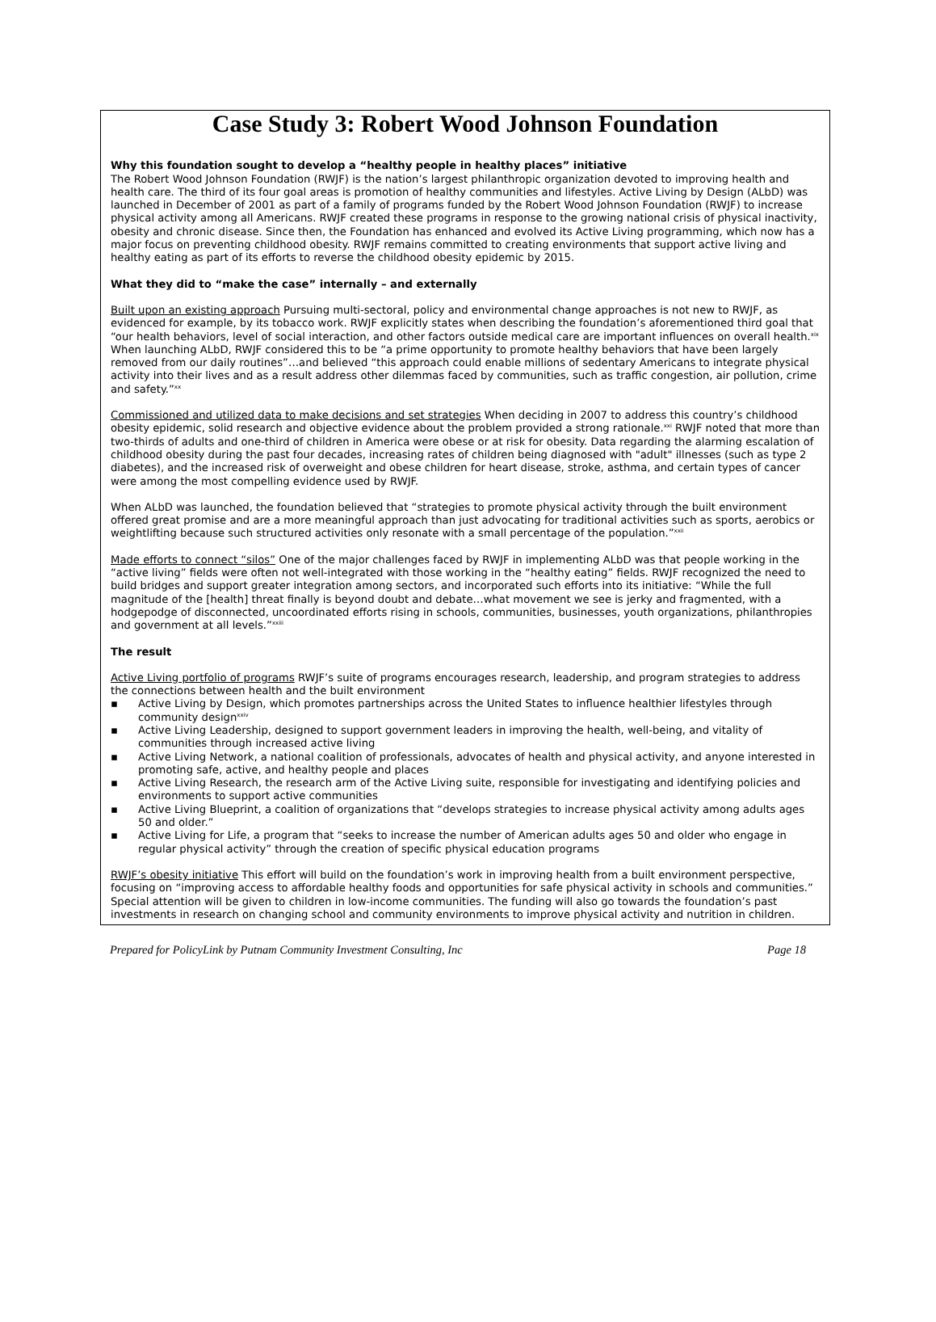Case Study 3: Robert Wood Johnson Foundation
Why this foundation sought to develop a “healthy people in healthy places” initiative
The Robert Wood Johnson Foundation (RWJF) is the nation’s largest philanthropic organization devoted to improving health and health care. The third of its four goal areas is promotion of healthy communities and lifestyles. Active Living by Design (ALbD) was launched in December of 2001 as part of a family of programs funded by the Robert Wood Johnson Foundation (RWJF) to increase physical activity among all Americans. RWJF created these programs in response to the growing national crisis of physical inactivity, obesity and chronic disease. Since then, the Foundation has enhanced and evolved its Active Living programming, which now has a major focus on preventing childhood obesity. RWJF remains committed to creating environments that support active living and healthy eating as part of its efforts to reverse the childhood obesity epidemic by 2015.
What they did to “make the case” internally – and externally
Built upon an existing approach Pursuing multi-sectoral, policy and environmental change approaches is not new to RWJF, as evidenced for example, by its tobacco work. RWJF explicitly states when describing the foundation’s aforementioned third goal that “our health behaviors, level of social interaction, and other factors outside medical care are important influences on overall health.<sup>xix</sup> When launching ALbD, RWJF considered this to be “a prime opportunity to promote healthy behaviors that have been largely removed from our daily routines”…and believed “this approach could enable millions of sedentary Americans to integrate physical activity into their lives and as a result address other dilemmas faced by communities, such as traffic congestion, air pollution, crime and safety.”<sup>xx</sup>
Commissioned and utilized data to make decisions and set strategies When deciding in 2007 to address this country’s childhood obesity epidemic, solid research and objective evidence about the problem provided a strong rationale.<sup>xxi</sup> RWJF noted that more than two-thirds of adults and one-third of children in America were obese or at risk for obesity. Data regarding the alarming escalation of childhood obesity during the past four decades, increasing rates of children being diagnosed with "adult" illnesses (such as type 2 diabetes), and the increased risk of overweight and obese children for heart disease, stroke, asthma, and certain types of cancer were among the most compelling evidence used by RWJF.
When ALbD was launched, the foundation believed that “strategies to promote physical activity through the built environment offered great promise and are a more meaningful approach than just advocating for traditional activities such as sports, aerobics or weightlifting because such structured activities only resonate with a small percentage of the population.”<sup>xxii</sup>
Made efforts to connect “silos” One of the major challenges faced by RWJF in implementing ALbD was that people working in the “active living” fields were often not well-integrated with those working in the “healthy eating” fields. RWJF recognized the need to build bridges and support greater integration among sectors, and incorporated such efforts into its initiative: “While the full magnitude of the [health] threat finally is beyond doubt and debate…what movement we see is jerky and fragmented, with a hodgepodge of disconnected, uncoordinated efforts rising in schools, communities, businesses, youth organizations, philanthropies and government at all levels.”<sup>xxiii</sup>
The result
Active Living portfolio of programs RWJF’s suite of programs encourages research, leadership, and program strategies to address the connections between health and the built environment
▪ Active Living by Design, which promotes partnerships across the United States to influence healthier lifestyles through community design<sup>xxiv</sup>
▪ Active Living Leadership, designed to support government leaders in improving the health, well-being, and vitality of communities through increased active living
▪ Active Living Network, a national coalition of professionals, advocates of health and physical activity, and anyone interested in promoting safe, active, and healthy people and places
▪ Active Living Research, the research arm of the Active Living suite, responsible for investigating and identifying policies and environments to support active communities
▪ Active Living Blueprint, a coalition of organizations that “develops strategies to increase physical activity among adults ages 50 and older.”
▪ Active Living for Life, a program that “seeks to increase the number of American adults ages 50 and older who engage in regular physical activity” through the creation of specific physical education programs
RWJF’s obesity initiative This effort will build on the foundation’s work in improving health from a built environment perspective, focusing on “improving access to affordable healthy foods and opportunities for safe physical activity in schools and communities.” Special attention will be given to children in low-income communities. The funding will also go towards the foundation’s past investments in research on changing school and community environments to improve physical activity and nutrition in children.
Prepared for PolicyLink by Putnam Community Investment Consulting, Inc Page 18